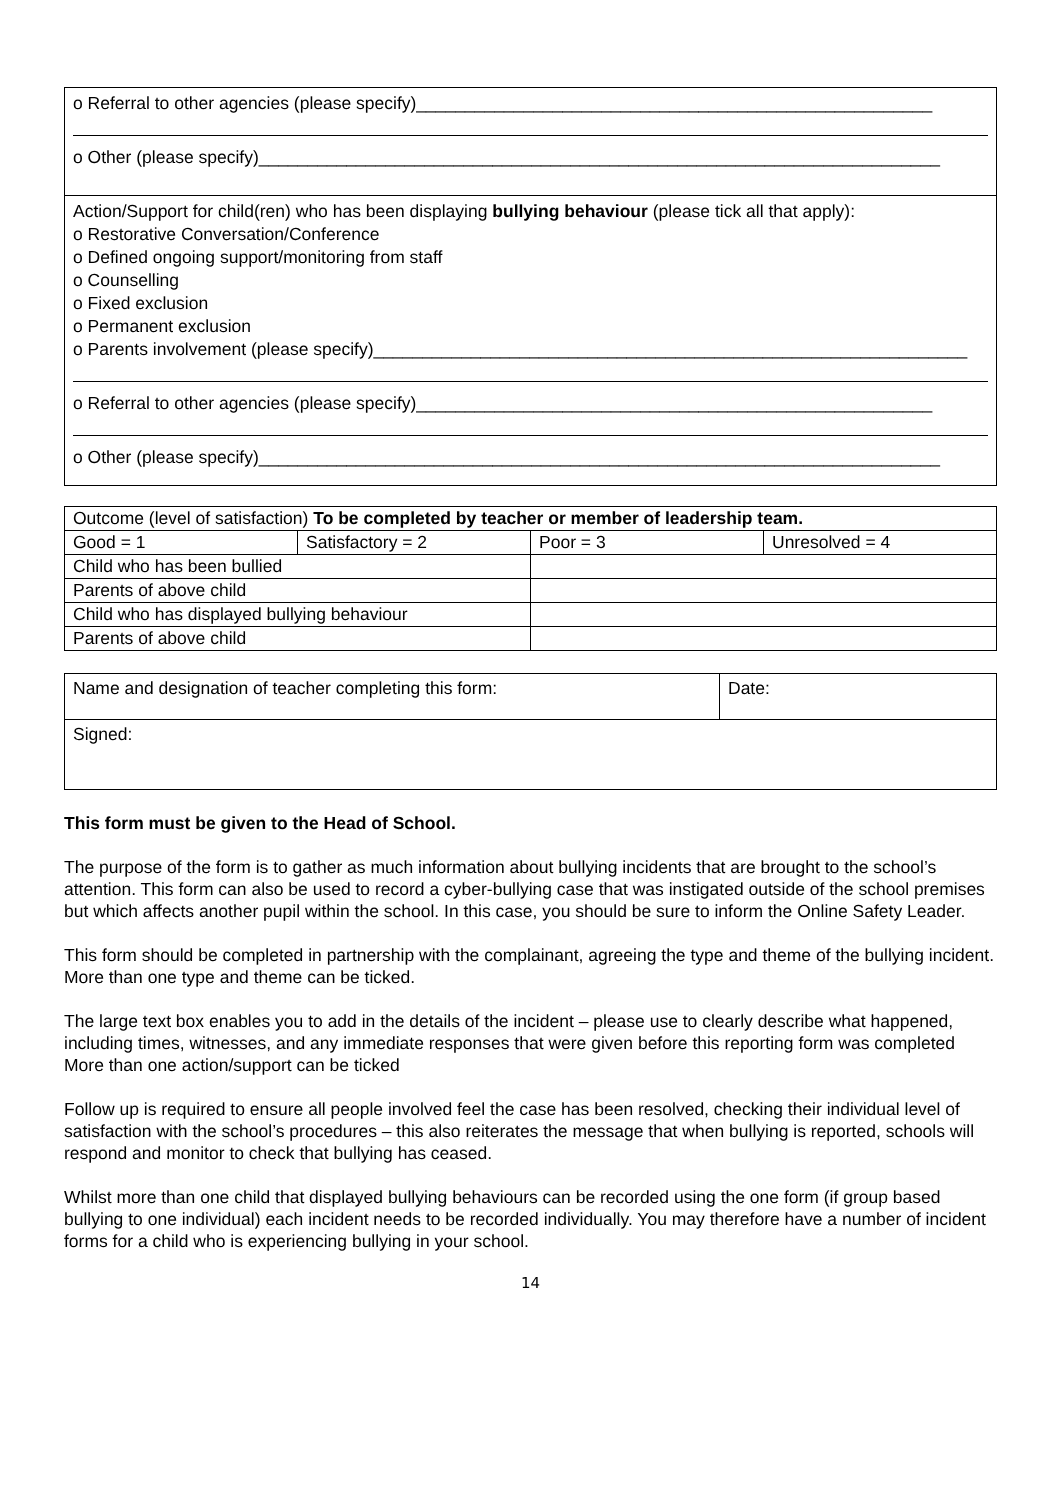o Referral to other agencies (please specify)_____________________________________________________
o Other (please specify)______________________________________________________________________
Action/Support for child(ren) who has been displaying bullying behaviour (please tick all that apply):
o Restorative Conversation/Conference
o Defined ongoing support/monitoring from staff
o Counselling
o Fixed exclusion
o Permanent exclusion
o Parents involvement (please specify)_____________________________________________________________
o Referral to other agencies (please specify)_____________________________________________________
o Other (please specify)______________________________________________________________________
| Outcome (level of satisfaction) To be completed by teacher or member of leadership team. | | | |
| Good = 1 | Satisfactory = 2 | Poor = 3 | Unresolved = 4 |
| Child who has been bullied | | | |
| Parents of above child | | | |
| Child who has displayed bullying behaviour | | | |
| Parents of above child | | | |
| Name and designation of teacher completing this form: | Date: |
| Signed: | |
This form must be given to the Head of School.
The purpose of the form is to gather as much information about bullying incidents that are brought to the school’s attention. This form can also be used to record a cyber-bullying case that was instigated outside of the school premises but which affects another pupil within the school. In this case, you should be sure to inform the Online Safety Leader.
This form should be completed in partnership with the complainant, agreeing the type and theme of the bullying incident. More than one type and theme can be ticked.
The large text box enables you to add in the details of the incident – please use to clearly describe what happened, including times, witnesses, and any immediate responses that were given before this reporting form was completed More than one action/support can be ticked
Follow up is required to ensure all people involved feel the case has been resolved, checking their individual level of satisfaction with the school’s procedures – this also reiterates the message that when bullying is reported, schools will respond and monitor to check that bullying has ceased.
Whilst more than one child that displayed bullying behaviours can be recorded using the one form (if group based bullying to one individual) each incident needs to be recorded individually. You may therefore have a number of incident forms for a child who is experiencing bullying in your school.
14